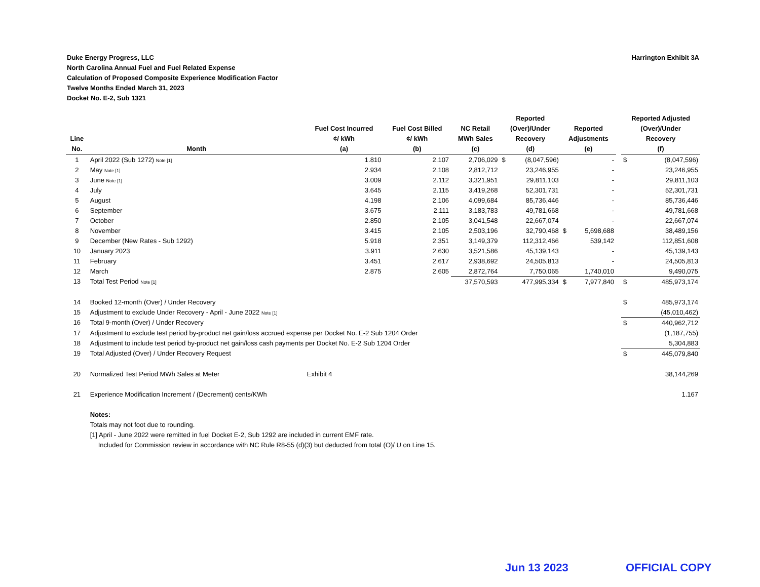Harrington Exhibit 3A Duke Energy Progress, LLC
North Carolina Annual Fuel and Fuel Related Expense
Calculation of Proposed Composite Experience Modification Factor
Twelve Months Ended March 31, 2023
Docket No. E-2, Sub 1321
| Line No. | Month | Fuel Cost Incurred ¢/ kWh (a) | Fuel Cost Billed ¢/ kWh (b) | NC Retail MWh Sales (c) | Reported (Over)/Under Recovery (d) | | Reported Adjustments (e) | | | Reported Adjusted (Over)/Under Recovery (f) | |
| --- | --- | --- | --- | --- | --- | --- | --- | --- | --- | --- | --- |
| 1 | April 2022 (Sub 1272) Note [1] | 1.810 | 2.107 | 2,706,029 | $ | (8,047,596) | | - | | $ | (8,047,596) |
| 2 | May Note [1] | 2.934 | 2.108 | 2,812,712 | | 23,246,955 | | - | | | 23,246,955 |
| 3 | June Note [1] | 3.009 | 2.112 | 3,321,951 | | 29,811,103 | | - | | | 29,811,103 |
| 4 | July | 3.645 | 2.115 | 3,419,268 | | 52,301,731 | | - | | | 52,301,731 |
| 5 | August | 4.198 | 2.106 | 4,099,684 | | 85,736,446 | | - | | | 85,736,446 |
| 6 | September | 3.675 | 2.111 | 3,183,783 | | 49,781,668 | | - | | | 49,781,668 |
| 7 | October | 2.850 | 2.105 | 3,041,548 | | 22,667,074 | | - | | | 22,667,074 |
| 8 | November | 3.415 | 2.105 | 2,503,196 | | 32,790,468 | $ | 5,698,688 | | | 38,489,156 |
| 9 | December (New Rates - Sub 1292) | 5.918 | 2.351 | 3,149,379 | | 112,312,466 | | 539,142 | | | 112,851,608 |
| 10 | January 2023 | 3.911 | 2.630 | 3,521,586 | | 45,139,143 | | - | | | 45,139,143 |
| 11 | February | 3.451 | 2.617 | 2,938,692 | | 24,505,813 | | - | | | 24,505,813 |
| 12 | March | 2.875 | 2.605 | 2,872,764 | | 7,750,065 | | 1,740,010 | | | 9,490,075 |
| 13 | Total Test Period Note [1] | | | 37,570,593 | | 477,995,334 | $ | 7,977,840 | | $ | 485,973,174 |
| 14 | Booked 12-month (Over) / Under Recovery | | | | | | | | | $ | 485,973,174 |
| 15 | Adjustment to exclude Under Recovery - April - June 2022 Note [1] | | | | | | | | | | (45,010,462) |
| 16 | Total 9-month (Over) / Under Recovery | | | | | | | | | $ | 440,962,712 |
| 17 | Adjustment to exclude test period by-product net gain/loss accrued expense per Docket No. E-2 Sub 1204 Order | | | | | | | | | | (1,187,755) |
| 18 | Adjustment to include test period by-product net gain/loss cash payments per Docket No. E-2 Sub 1204 Order | | | | | | | | | | 5,304,883 |
| 19 | Total Adjusted (Over) / Under Recovery Request | | | | | | | | | $ | 445,079,840 |
| 20 | Normalized Test Period MWh Sales at Meter | Exhibit 4 | | | | | | | | | 38,144,269 |
| 21 | Experience Modification Increment / (Decrement) cents/KWh | | | | | | | | | | 1.167 |
| | Notes: | | | | | | | | | | |
| | Totals may not foot due to rounding. | | | | | | | | | | |
| | [1] April - June 2022 were remitted in fuel Docket E-2, Sub 1292 are included in current EMF rate. | | | | | | | | | | |
| | Included for Commission review in accordance with NC Rule R8-55 (d)(3) but deducted from total (O)/ U on Line 15. | | | | | | | | | | |
Jun 13 2023 OFFICIAL COPY